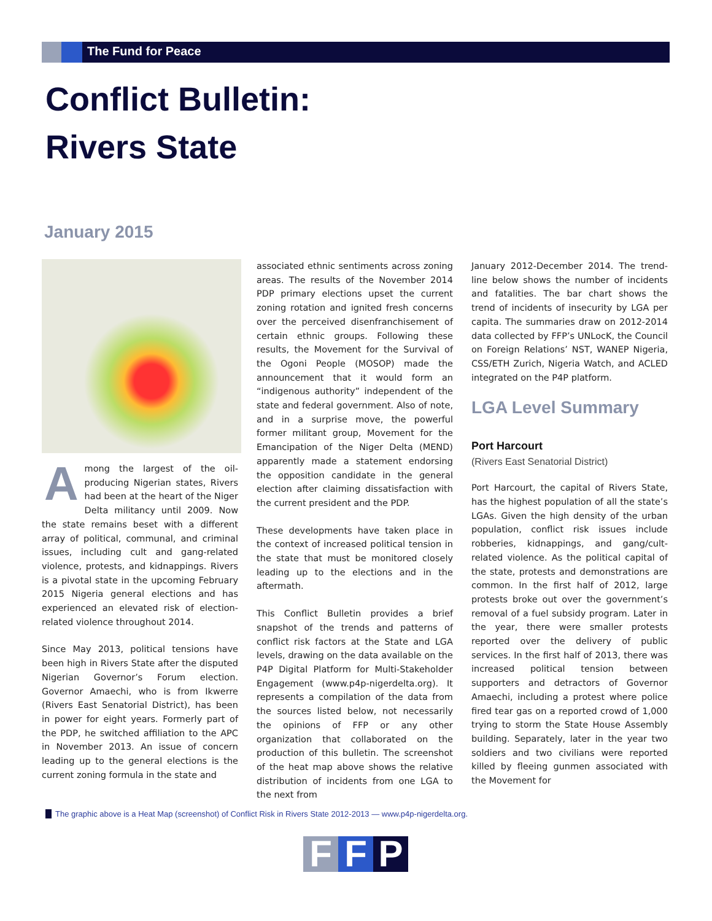The Fund for Peace
Conflict Bulletin:
Rivers State
January 2015
Among the largest of the oil-producing Nigerian states, Rivers had been at the heart of the Niger Delta militancy until 2009. Now the state remains beset with a different array of political, communal, and criminal issues, including cult and gang-related violence, protests, and kidnappings. Rivers is a pivotal state in the upcoming February 2015 Nigeria general elections and has experienced an elevated risk of election-related violence throughout 2014.
Since May 2013, political tensions have been high in Rivers State after the disputed Nigerian Governor’s Forum election. Governor Amaechi, who is from Ikwerre (Rivers East Senatorial District), has been in power for eight years. Formerly part of the PDP, he switched affiliation to the APC in November 2013. An issue of concern leading up to the general elections is the current zoning formula in the state and
associated ethnic sentiments across zoning areas. The results of the November 2014 PDP primary elections upset the current zoning rotation and ignited fresh concerns over the perceived disenfranchisement of certain ethnic groups. Following these results, the Movement for the Survival of the Ogoni People (MOSOP) made the announcement that it would form an “indigenous authority” independent of the state and federal government. Also of note, and in a surprise move, the powerful former militant group, Movement for the Emancipation of the Niger Delta (MEND) apparently made a statement endorsing the opposition candidate in the general election after claiming dissatisfaction with the current president and the PDP.
These developments have taken place in the context of increased political tension in the state that must be monitored closely leading up to the elections and in the aftermath.
This Conflict Bulletin provides a brief snapshot of the trends and patterns of conflict risk factors at the State and LGA levels, drawing on the data available on the P4P Digital Platform for Multi-Stakeholder Engagement (www.p4p-nigerdelta.org). It represents a compilation of the data from the sources listed below, not necessarily the opinions of FFP or any other organization that collaborated on the production of this bulletin. The screenshot of the heat map above shows the relative distribution of incidents from one LGA to the next from
January 2012-December 2014. The trend-line below shows the number of incidents and fatalities. The bar chart shows the trend of incidents of insecurity by LGA per capita. The summaries draw on 2012-2014 data collected by FFP’s UNLocK, the Council on Foreign Relations’ NST, WANEP Nigeria, CSS/ETH Zurich, Nigeria Watch, and ACLED integrated on the P4P platform.
LGA Level Summary
Port Harcourt
(Rivers East Senatorial District)
Port Harcourt, the capital of Rivers State, has the highest population of all the state’s LGAs. Given the high density of the urban population, conflict risk issues include robberies, kidnappings, and gang/cult-related violence. As the political capital of the state, protests and demonstrations are common. In the first half of 2012, large protests broke out over the government’s removal of a fuel subsidy program. Later in the year, there were smaller protests reported over the delivery of public services. In the first half of 2013, there was increased political tension between supporters and detractors of Governor Amaechi, including a protest where police fired tear gas on a reported crowd of 1,000 trying to storm the State House Assembly building. Separately, later in the year two soldiers and two civilians were reported killed by fleeing gunmen associated with the Movement for
The graphic above is a Heat Map (screenshot) of Conflict Risk in Rivers State 2012-2013 — www.p4p-nigerdelta.org.
F F P